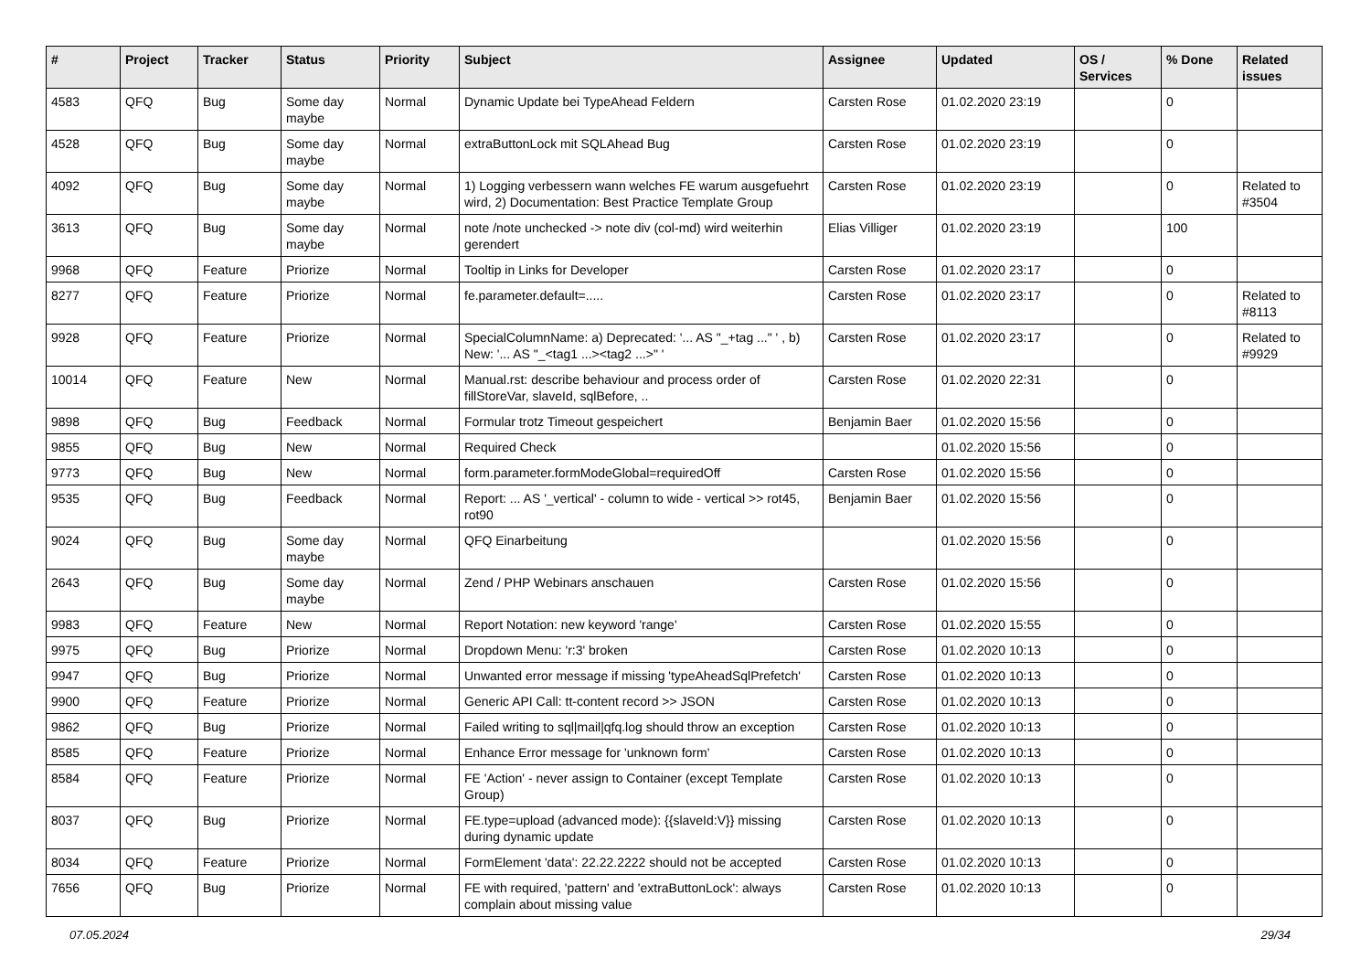| # | Project | Tracker | Status | Priority | Subject | Assignee | Updated | OS / Services | % Done | Related issues |
| --- | --- | --- | --- | --- | --- | --- | --- | --- | --- | --- |
| 4583 | QFQ | Bug | Some day maybe | Normal | Dynamic Update bei TypeAhead Feldern | Carsten Rose | 01.02.2020 23:19 | | 0 | |
| 4528 | QFQ | Bug | Some day maybe | Normal | extraButtonLock mit SQLAhead Bug | Carsten Rose | 01.02.2020 23:19 | | 0 | |
| 4092 | QFQ | Bug | Some day maybe | Normal | 1) Logging verbessern wann welches FE warum ausgefuehrt wird, 2) Documentation: Best Practice Template Group | Carsten Rose | 01.02.2020 23:19 | | 0 | Related to #3504 |
| 3613 | QFQ | Bug | Some day maybe | Normal | note /note unchecked -> note div (col-md) wird weiterhin gerendert | Elias Villiger | 01.02.2020 23:19 | | 100 | |
| 9968 | QFQ | Feature | Priorize | Normal | Tooltip in Links for Developer | Carsten Rose | 01.02.2020 23:17 | | 0 | |
| 8277 | QFQ | Feature | Priorize | Normal | fe.parameter.default=..... | Carsten Rose | 01.02.2020 23:17 | | 0 | Related to #8113 |
| 9928 | QFQ | Feature | Priorize | Normal | SpecialColumnName: a) Deprecated: '... AS "_+tag ..." ' , b) New: '... AS "_<tag1 ...><tag2 ...>" ' | Carsten Rose | 01.02.2020 23:17 | | 0 | Related to #9929 |
| 10014 | QFQ | Feature | New | Normal | Manual.rst: describe behaviour and process order of fillStoreVar, slaveId, sqlBefore, .. | Carsten Rose | 01.02.2020 22:31 | | 0 | |
| 9898 | QFQ | Bug | Feedback | Normal | Formular trotz Timeout gespeichert | Benjamin Baer | 01.02.2020 15:56 | | 0 | |
| 9855 | QFQ | Bug | New | Normal | Required Check | | 01.02.2020 15:56 | | 0 | |
| 9773 | QFQ | Bug | New | Normal | form.parameter.formModeGlobal=requiredOff | Carsten Rose | 01.02.2020 15:56 | | 0 | |
| 9535 | QFQ | Bug | Feedback | Normal | Report: ... AS '_vertical' - column to wide - vertical >> rot45, rot90 | Benjamin Baer | 01.02.2020 15:56 | | 0 | |
| 9024 | QFQ | Bug | Some day maybe | Normal | QFQ Einarbeitung | | 01.02.2020 15:56 | | 0 | |
| 2643 | QFQ | Bug | Some day maybe | Normal | Zend / PHP Webinars anschauen | Carsten Rose | 01.02.2020 15:56 | | 0 | |
| 9983 | QFQ | Feature | New | Normal | Report Notation: new keyword 'range' | Carsten Rose | 01.02.2020 15:55 | | 0 | |
| 9975 | QFQ | Bug | Priorize | Normal | Dropdown Menu: 'r:3' broken | Carsten Rose | 01.02.2020 10:13 | | 0 | |
| 9947 | QFQ | Bug | Priorize | Normal | Unwanted error message if missing 'typeAheadSqlPrefetch' | Carsten Rose | 01.02.2020 10:13 | | 0 | |
| 9900 | QFQ | Feature | Priorize | Normal | Generic API Call: tt-content record >> JSON | Carsten Rose | 01.02.2020 10:13 | | 0 | |
| 9862 | QFQ | Bug | Priorize | Normal | Failed writing to sql/mail/qfq.log should throw an exception | Carsten Rose | 01.02.2020 10:13 | | 0 | |
| 8585 | QFQ | Feature | Priorize | Normal | Enhance Error message for 'unknown form' | Carsten Rose | 01.02.2020 10:13 | | 0 | |
| 8584 | QFQ | Feature | Priorize | Normal | FE 'Action' - never assign to Container (except Template Group) | Carsten Rose | 01.02.2020 10:13 | | 0 | |
| 8037 | QFQ | Bug | Priorize | Normal | FE.type=upload (advanced mode): {{slaveId:V}} missing during dynamic update | Carsten Rose | 01.02.2020 10:13 | | 0 | |
| 8034 | QFQ | Feature | Priorize | Normal | FormElement 'data': 22.22.2222 should not be accepted | Carsten Rose | 01.02.2020 10:13 | | 0 | |
| 7656 | QFQ | Bug | Priorize | Normal | FE with required, 'pattern' and 'extraButtonLock': always complain about missing value | Carsten Rose | 01.02.2020 10:13 | | 0 | |
07.05.2024 29/34